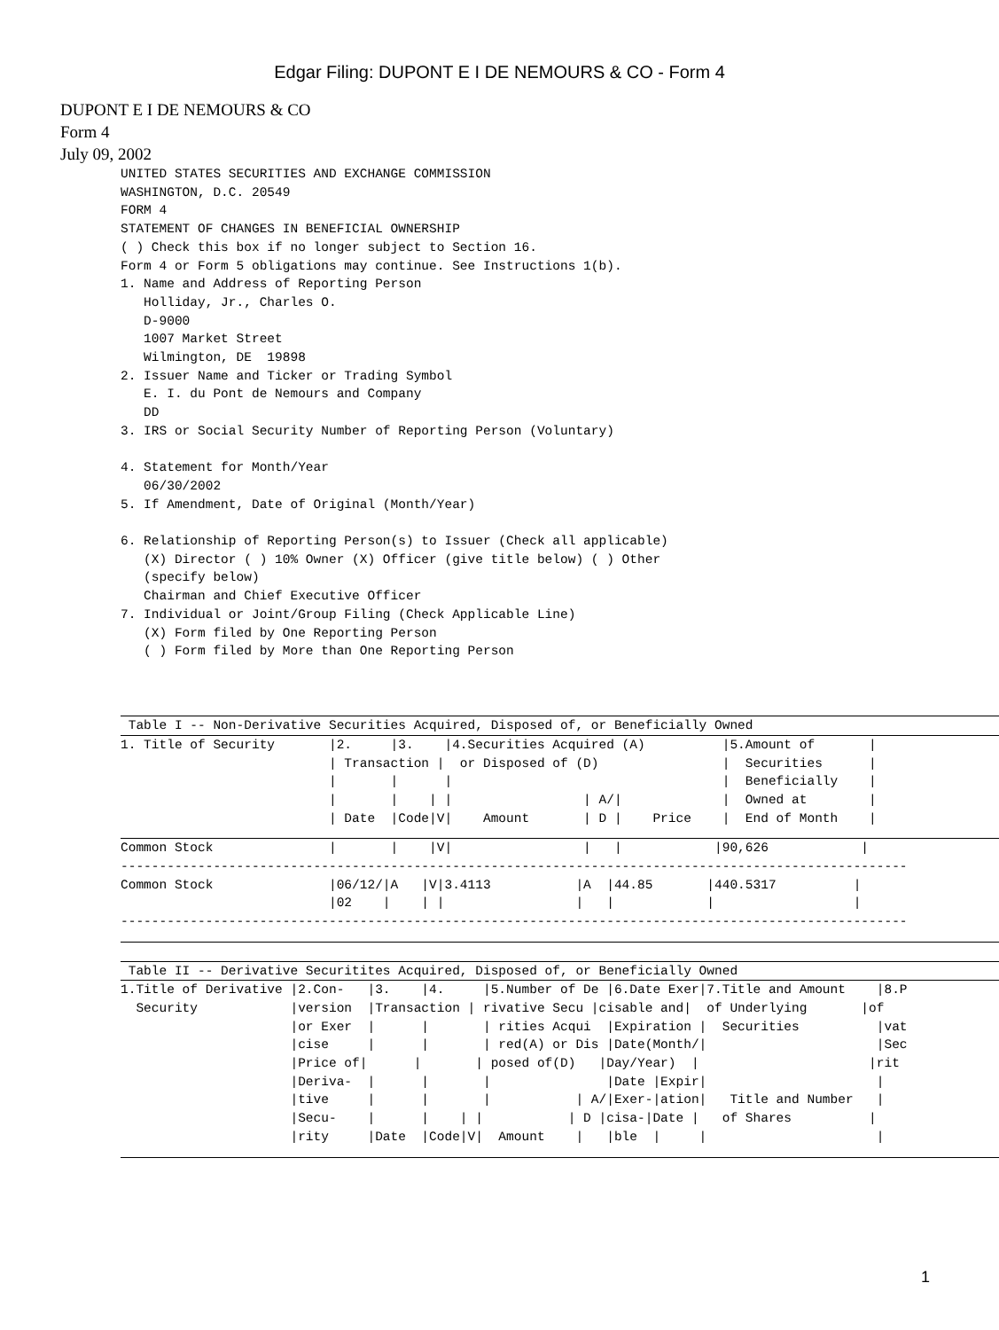Edgar Filing: DUPONT E I DE NEMOURS & CO - Form 4
DUPONT E I DE NEMOURS & CO
Form 4
July 09, 2002
UNITED STATES SECURITIES AND EXCHANGE COMMISSION
WASHINGTON, D.C. 20549
FORM 4
STATEMENT OF CHANGES IN BENEFICIAL OWNERSHIP
( ) Check this box if no longer subject to Section 16.
Form 4 or Form 5 obligations may continue. See Instructions 1(b).
1. Name and Address of Reporting Person
   Holliday, Jr., Charles O.
   D-9000
   1007 Market Street
   Wilmington, DE  19898
2. Issuer Name and Ticker or Trading Symbol
   E. I. du Pont de Nemours and Company
   DD
3. IRS or Social Security Number of Reporting Person (Voluntary)

4. Statement for Month/Year
   06/30/2002
5. If Amendment, Date of Original (Month/Year)

6. Relationship of Reporting Person(s) to Issuer (Check all applicable)
   (X) Director ( ) 10% Owner (X) Officer (give title below) ( ) Other
   (specify below)
   Chairman and Chief Executive Officer
7. Individual or Joint/Group Filing (Check Applicable Line)
   (X) Form filed by One Reporting Person
   ( ) Form filed by More than One Reporting Person
 Table I -- Non-Derivative Securities Acquired, Disposed of, or Beneficially Owned
1. Title of Security       |2.     |3.    |4.Securities Acquired (A)          |5.Amount of       |
                           | Transaction |  or Disposed of (D)                |  Securities      |
                           |       |      |                                   |  Beneficially    |
                           |       |    | |                 | A/|             |  Owned at        |
                           | Date  |Code|V|    Amount       | D |    Price    |  End of Month    |
Common Stock               |       |    |V|                 |   |            |90,626            |
------------------------------------------------------------------------------------------------------
Common Stock               |06/12/|A   |V|3.4113           |A  |44.85       |440.5317          |
                           |02    |    | |                 |   |            |                  |
------------------------------------------------------------------------------------------------------

 Table II -- Derivative Securitites Acquired, Disposed of, or Beneficially Owned
1.Title of Derivative |2.Con-   |3.    |4.     |5.Number of De |6.Date Exer|7.Title and Amount    |8.P
  Security            |version  |Transaction | rivative Secu |cisable and|  of Underlying       |of
                      |or Exer  |      |       | rities Acqui  |Expiration |  Securities          |vat
                      |cise     |      |       | red(A) or Dis |Date(Month/|                      |Sec
                      |Price of|      |       | posed of(D)   |Day/Year)  |                      |rit
                      |Deriva-  |      |       |               |Date |Expir|                      |
                      |tive     |      |       |           | A/|Exer-|ation|   Title and Number   |
                      |Secu-    |      |    | |           | D |cisa-|Date |   of Shares          |
                      |rity     |Date  |Code|V|  Amount    |   |ble  |     |                      |
1